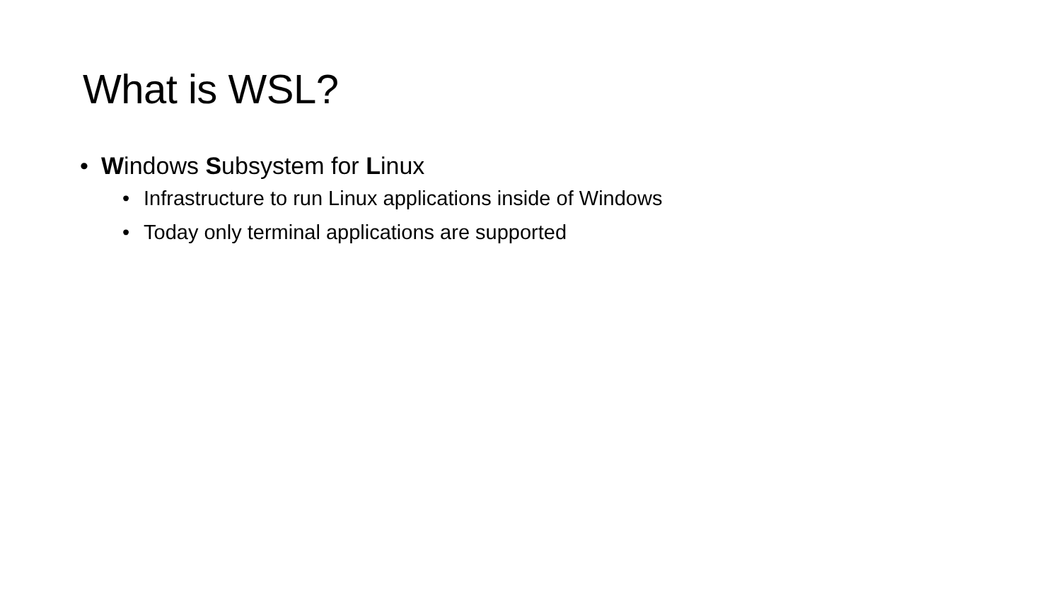What is WSL?
• Windows Subsystem for Linux
• Infrastructure to run Linux applications inside of Windows
• Today only terminal applications are supported